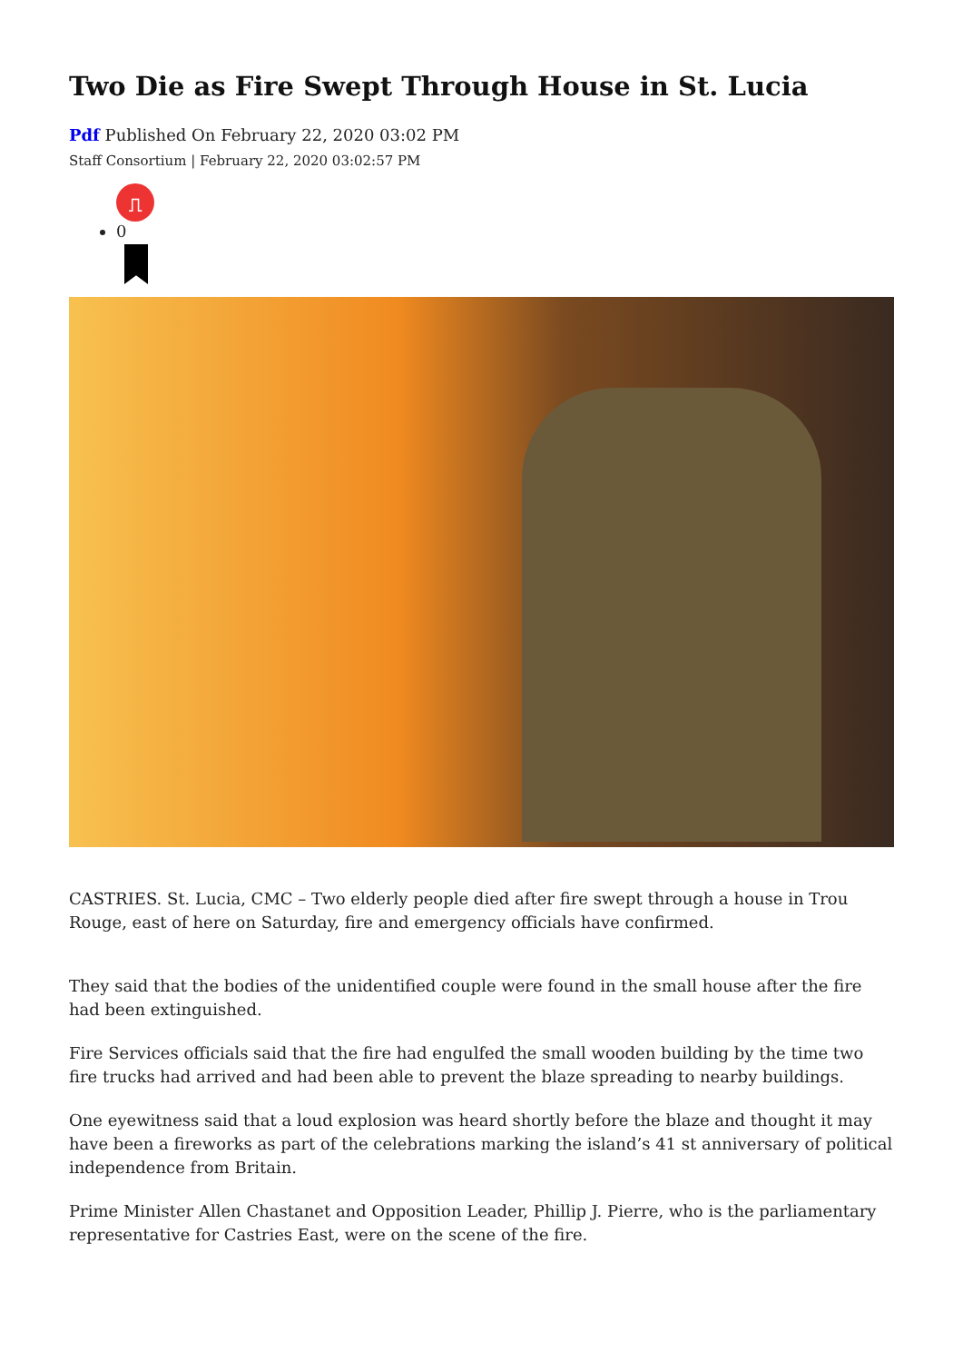Two Die as Fire Swept Through House in St. Lucia
Pdf Published On February 22, 2020 03:02 PM
Staff Consortium | February 22, 2020 03:02:57 PM
⎍
0
CASTRIES. St. Lucia, CMC – Two elderly people died after fire swept through a house in Trou Rouge, east of here on Saturday, fire and emergency officials have confirmed.
They said that the bodies of the unidentified couple were found in the small house after the fire had been extinguished.
Fire Services officials said that the fire had engulfed the small wooden building by the time two fire trucks had arrived and had been able to prevent the blaze spreading to nearby buildings.
One eyewitness said that a loud explosion was heard shortly before the blaze and thought it may have been a fireworks as part of the celebrations marking the island’s 41 st anniversary of political independence from Britain.
Prime Minister Allen Chastanet and Opposition Leader, Phillip J. Pierre, who is the parliamentary representative for Castries East, were on the scene of the fire.